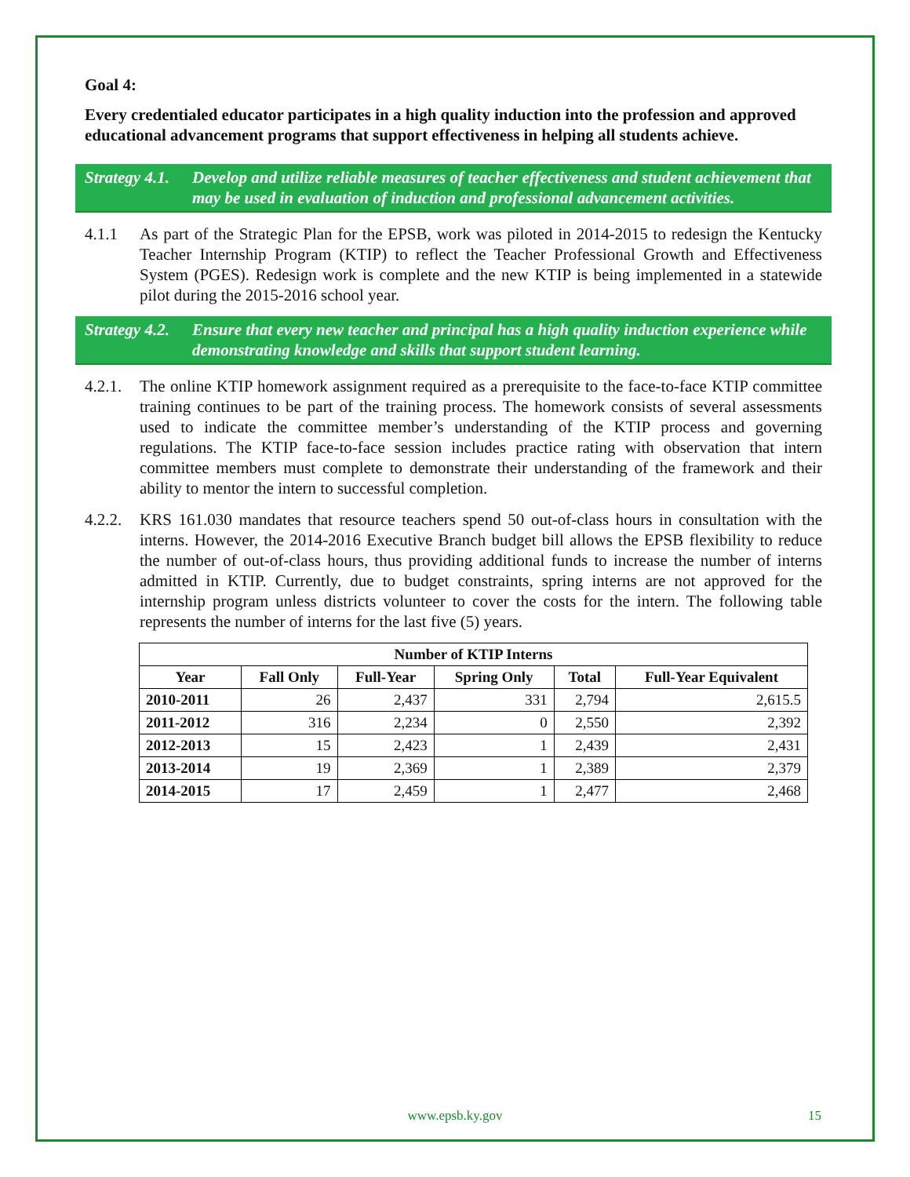Goal 4:
Every credentialed educator participates in a high quality induction into the profession and approved educational advancement programs that support effectiveness in helping all students achieve.
Strategy 4.1. Develop and utilize reliable measures of teacher effectiveness and student achievement that may be used in evaluation of induction and professional advancement activities.
4.1.1 As part of the Strategic Plan for the EPSB, work was piloted in 2014-2015 to redesign the Kentucky Teacher Internship Program (KTIP) to reflect the Teacher Professional Growth and Effectiveness System (PGES). Redesign work is complete and the new KTIP is being implemented in a statewide pilot during the 2015-2016 school year.
Strategy 4.2. Ensure that every new teacher and principal has a high quality induction experience while demonstrating knowledge and skills that support student learning.
4.2.1. The online KTIP homework assignment required as a prerequisite to the face-to-face KTIP committee training continues to be part of the training process. The homework consists of several assessments used to indicate the committee member’s understanding of the KTIP process and governing regulations. The KTIP face-to-face session includes practice rating with observation that intern committee members must complete to demonstrate their understanding of the framework and their ability to mentor the intern to successful completion.
4.2.2. KRS 161.030 mandates that resource teachers spend 50 out-of-class hours in consultation with the interns. However, the 2014-2016 Executive Branch budget bill allows the EPSB flexibility to reduce the number of out-of-class hours, thus providing additional funds to increase the number of interns admitted in KTIP. Currently, due to budget constraints, spring interns are not approved for the internship program unless districts volunteer to cover the costs for the intern. The following table represents the number of interns for the last five (5) years.
| Number of KTIP Interns | | | | | |
| --- | --- | --- | --- | --- | --- |
| Year | Fall Only | Full-Year | Spring Only | Total | Full-Year Equivalent |
| 2010-2011 | 26 | 2,437 | 331 | 2,794 | 2,615.5 |
| 2011-2012 | 316 | 2,234 | 0 | 2,550 | 2,392 |
| 2012-2013 | 15 | 2,423 | 1 | 2,439 | 2,431 |
| 2013-2014 | 19 | 2,369 | 1 | 2,389 | 2,379 |
| 2014-2015 | 17 | 2,459 | 1 | 2,477 | 2,468 |
www.epsb.ky.gov 15